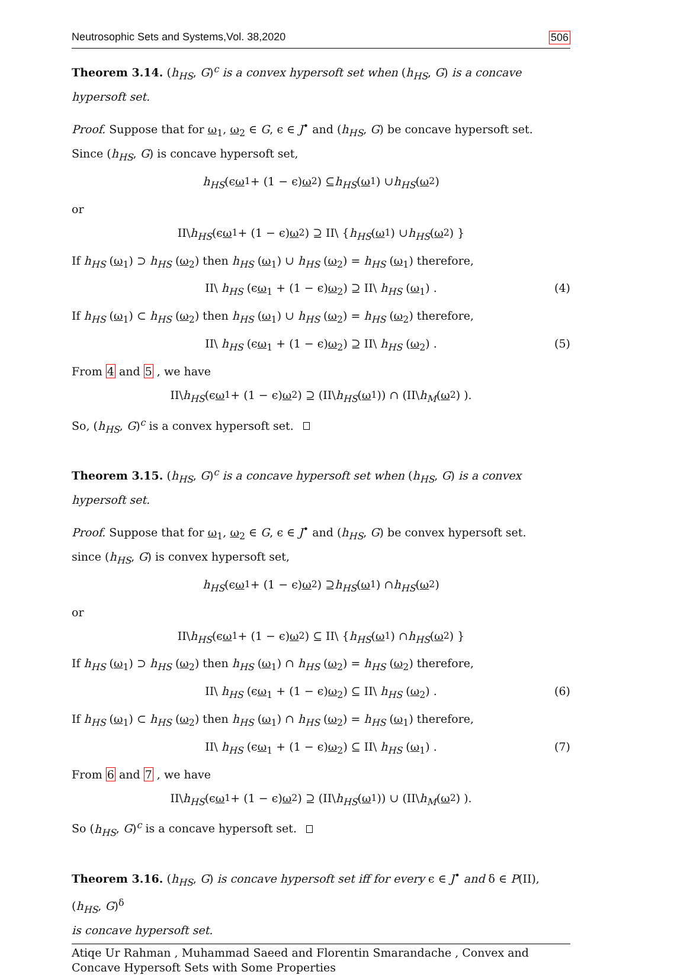Neutrosophic Sets and Systems,Vol. 38,2020 506
Theorem 3.14. (h<sub>HS</sub>, G)<sup>c</sup> is a convex hypersoft set when (h<sub>HS</sub>, G) is a concave hypersoft set.
Proof. Suppose that for ω<sub>1</sub>, ω<sub>2</sub> ∈ G, ϵ ∈ J<sup>•</sup> and (h<sub>HS</sub>, G) be concave hypersoft set.
Since (h<sub>HS</sub>, G) is concave hypersoft set,
h<sub>HS</sub> (ϵ ω<sub>1</sub> + (1 − ϵ) ω<sub>2</sub>) ⊆ h<sub>HS</sub> (ω<sub>1</sub>) ∪ h<sub>HS</sub> (ω<sub>2</sub>)
or
II\ h<sub>HS</sub> (ϵ ω<sub>1</sub> + (1 − ϵ) ω<sub>2</sub>) ⊇ II\ { h<sub>HS</sub> (ω<sub>1</sub>) ∪ h<sub>HS</sub> (ω<sub>2</sub>) }
If h<sub>HS</sub> (ω<sub>1</sub>) ⊃ h<sub>HS</sub> (ω<sub>2</sub>) then h<sub>HS</sub> (ω<sub>1</sub>) ∪ h<sub>HS</sub> (ω<sub>2</sub>) = h<sub>HS</sub> (ω<sub>1</sub>) therefore,
II\ h<sub>HS</sub> (ϵω<sub>1</sub> + (1 − ϵ)ω<sub>2</sub>) ⊇ II\ h<sub>HS</sub> (ω<sub>1</sub>) . (4)
If h<sub>HS</sub> (ω<sub>1</sub>) ⊂ h<sub>HS</sub> (ω<sub>2</sub>) then h<sub>HS</sub> (ω<sub>1</sub>) ∪ h<sub>HS</sub> (ω<sub>2</sub>) = h<sub>HS</sub> (ω<sub>2</sub>) therefore,
II\ h<sub>HS</sub> (ϵω<sub>1</sub> + (1 − ϵ)ω<sub>2</sub>) ⊇ II\ h<sub>HS</sub> (ω<sub>2</sub>) . (5)
From 4 and 5 , we have
II\ h<sub>HS</sub> (ϵ ω<sub>1</sub> + (1 − ϵ) ω<sub>2</sub>) ⊇ (II\ h<sub>HS</sub> (ω<sub>1</sub>)) ∩ (II\ h<sub>M</sub> (ω<sub>2</sub>) ).
So, (h<sub>HS</sub>, G)<sup>c</sup> is a convex hypersoft set.
Theorem 3.15. (h<sub>HS</sub>, G)<sup>c</sup> is a concave hypersoft set when (h<sub>HS</sub>, G) is a convex hypersoft set.
Proof. Suppose that for ω<sub>1</sub>, ω<sub>2</sub> ∈ G, ϵ ∈ J<sup>•</sup> and (h<sub>HS</sub>, G) be convex hypersoft set.
since (h<sub>HS</sub>, G) is convex hypersoft set,
h<sub>HS</sub> (ϵ ω<sub>1</sub> + (1 − ϵ) ω<sub>2</sub>) ⊇ h<sub>HS</sub> (ω<sub>1</sub>) ∩ h<sub>HS</sub> (ω<sub>2</sub>)
or
II\ h<sub>HS</sub> (ϵ ω<sub>1</sub> + (1 − ϵ) ω<sub>2</sub>) ⊆ II\ { h<sub>HS</sub> (ω<sub>1</sub>) ∩ h<sub>HS</sub> (ω<sub>2</sub>) }
If h<sub>HS</sub> (ω<sub>1</sub>) ⊃ h<sub>HS</sub> (ω<sub>2</sub>) then h<sub>HS</sub> (ω<sub>1</sub>) ∩ h<sub>HS</sub> (ω<sub>2</sub>) = h<sub>HS</sub> (ω<sub>2</sub>) therefore,
II\ h<sub>HS</sub> (ϵω<sub>1</sub> + (1 − ϵ)ω<sub>2</sub>) ⊆ II\ h<sub>HS</sub> (ω<sub>2</sub>) . (6)
If h<sub>HS</sub> (ω<sub>1</sub>) ⊂ h<sub>HS</sub> (ω<sub>2</sub>) then h<sub>HS</sub> (ω<sub>1</sub>) ∩ h<sub>HS</sub> (ω<sub>2</sub>) = h<sub>HS</sub> (ω<sub>1</sub>) therefore,
II\ h<sub>HS</sub> (ϵω<sub>1</sub> + (1 − ϵ)ω<sub>2</sub>) ⊆ II\ h<sub>HS</sub> (ω<sub>1</sub>) . (7)
From 6 and 7 , we have
II\ h<sub>HS</sub> (ϵ ω<sub>1</sub> + (1 − ϵ) ω<sub>2</sub>) ⊇ (II\ h<sub>HS</sub> (ω<sub>1</sub>)) ∪ (II\ h<sub>M</sub> (ω<sub>2</sub>) ).
So (h<sub>HS</sub>, G)<sup>c</sup> is a concave hypersoft set.
Theorem 3.16. (h<sub>HS</sub>, G) is concave hypersoft set iff for every ϵ ∈ J<sup>•</sup> and δ ∈ P(II), (h<sub>HS</sub>, G)<sup>δ</sup>
is concave hypersoft set.
Atiqe Ur Rahman , Muhammad Saeed and Florentin Smarandache , Convex and Concave Hypersoft Sets with Some Properties